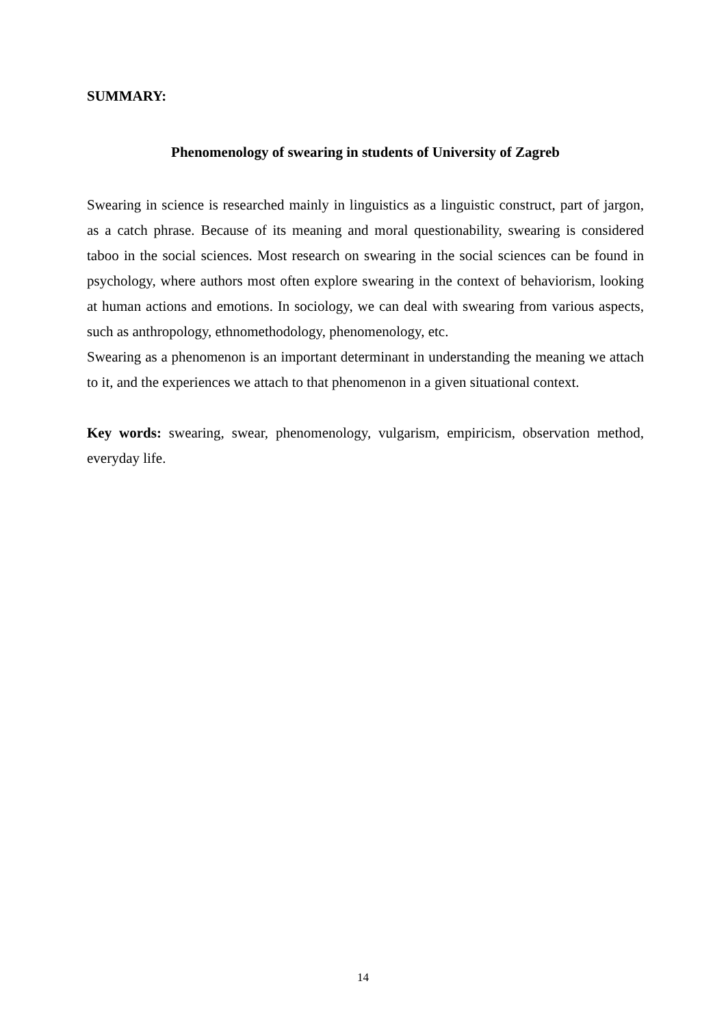SUMMARY:
Phenomenology of swearing in students of University of Zagreb
Swearing in science is researched mainly in linguistics as a linguistic construct, part of jargon, as a catch phrase. Because of its meaning and moral questionability, swearing is considered taboo in the social sciences. Most research on swearing in the social sciences can be found in psychology, where authors most often explore swearing in the context of behaviorism, looking at human actions and emotions. In sociology, we can deal with swearing from various aspects, such as anthropology, ethnomethodology, phenomenology, etc.
Swearing as a phenomenon is an important determinant in understanding the meaning we attach to it, and the experiences we attach to that phenomenon in a given situational context.
Key words: swearing, swear, phenomenology, vulgarism, empiricism, observation method, everyday life.
14